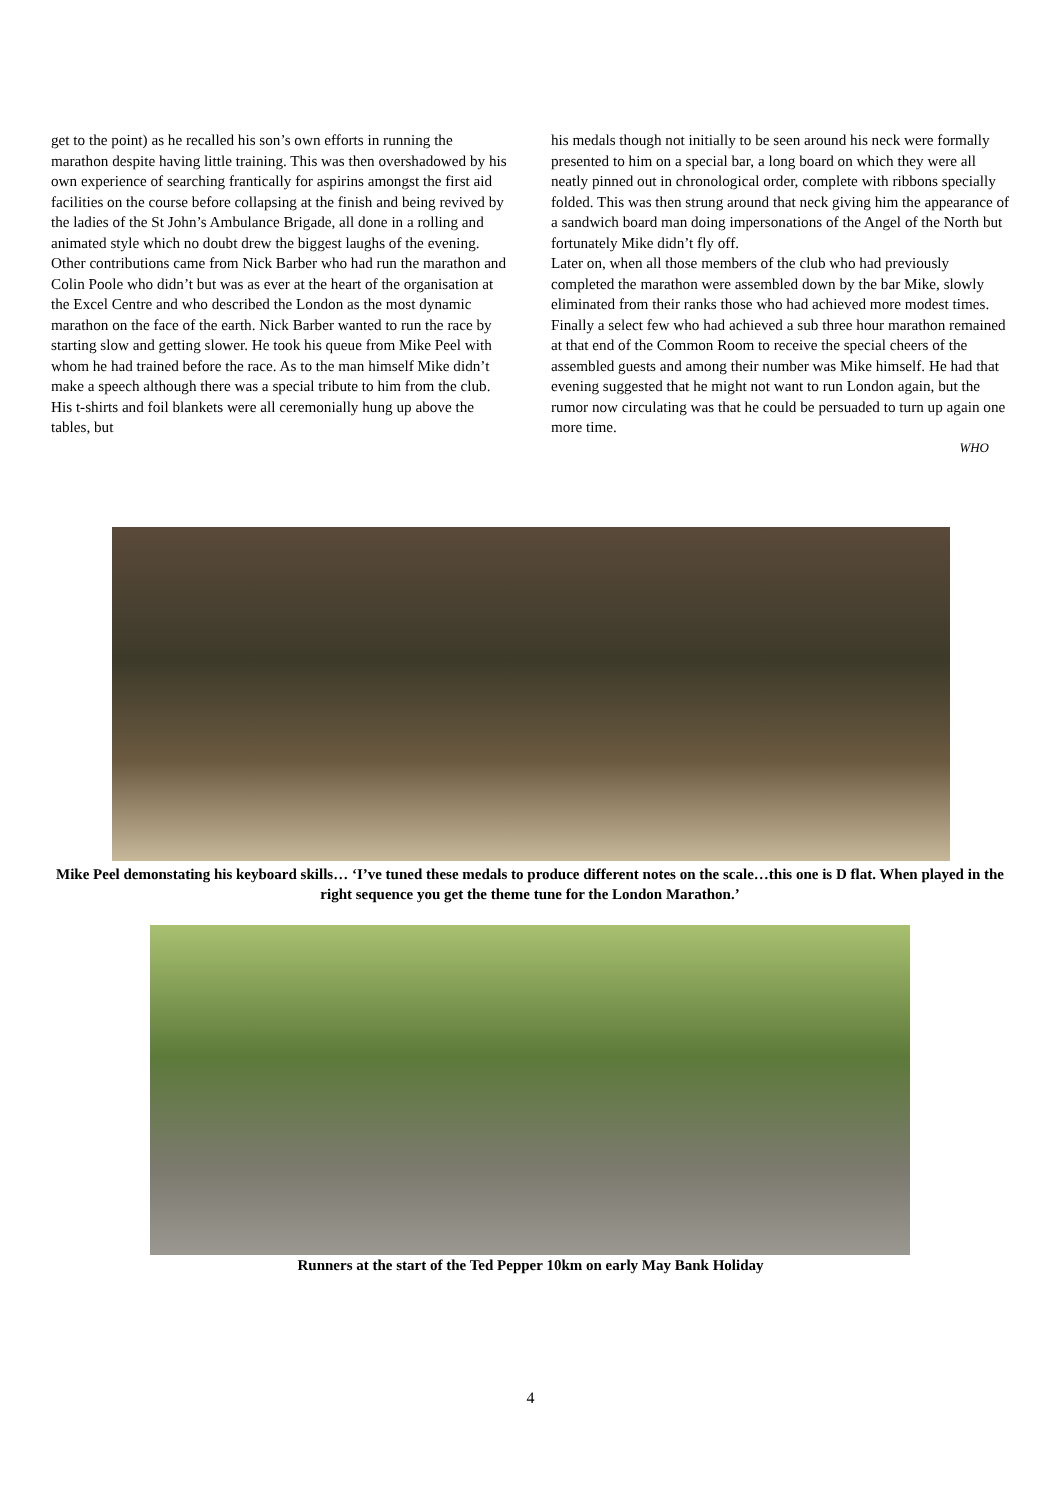get to the point) as he recalled his son’s own efforts in running the marathon despite having little training. This was then overshadowed by his own experience of searching frantically for aspirins amongst the first aid facilities on the course before collapsing at the finish and being revived by the ladies of the St John’s Ambulance Brigade, all done in a rolling and animated style which no doubt drew the biggest laughs of the evening.
Other contributions came from Nick Barber who had run the marathon and Colin Poole who didn’t but was as ever at the heart of the organisation at the Excel Centre and who described the London as the most dynamic marathon on the face of the earth. Nick Barber wanted to run the race by starting slow and getting slower. He took his queue from Mike Peel with whom he had trained before the race. As to the man himself Mike didn’t make a speech although there was a special tribute to him from the club. His t-shirts and foil blankets were all ceremonially hung up above the tables, but
his medals though not initially to be seen around his neck were formally presented to him on a special bar, a long board on which they were all neatly pinned out in chronological order, complete with ribbons specially folded. This was then strung around that neck giving him the appearance of a sandwich board man doing impersonations of the Angel of the North but fortunately Mike didn’t fly off.
Later on, when all those members of the club who had previously completed the marathon were assembled down by the bar Mike, slowly eliminated from their ranks those who had achieved more modest times. Finally a select few who had achieved a sub three hour marathon remained at that end of the Common Room to receive the special cheers of the assembled guests and among their number was Mike himself. He had that evening suggested that he might not want to run London again, but the rumor now circulating was that he could be persuaded to turn up again one more time.
WHO
Mike Peel demonstating his keyboard skills… ‘I’ve tuned these medals to produce different notes on the scale…this one is D flat. When played in the right sequence you get the theme tune for the London Marathon.’
Runners at the start of the Ted Pepper 10km on early May Bank Holiday
4